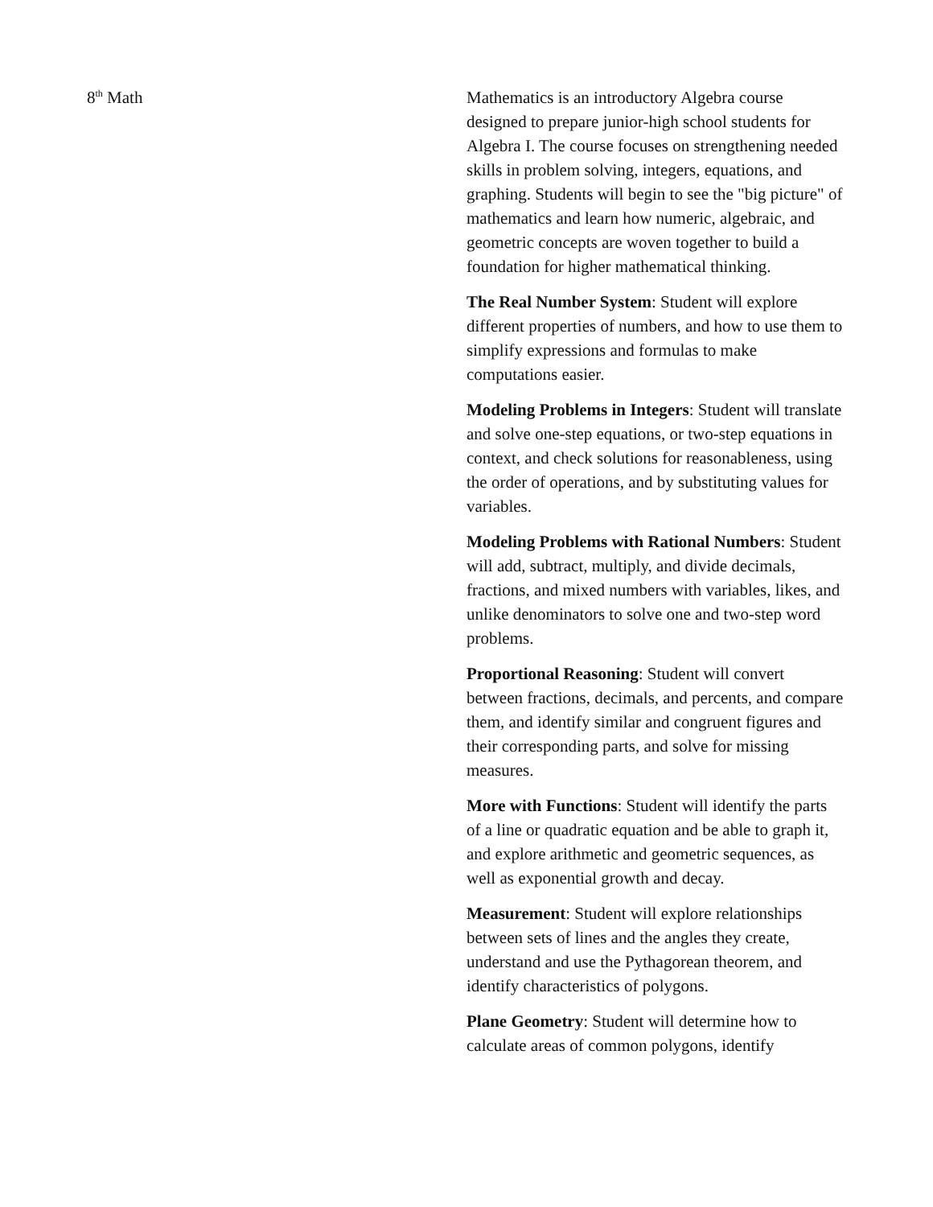8<sup>th</sup> Math Mathematics is an introductory Algebra course designed to prepare junior-high school students for Algebra I. The course focuses on strengthening needed skills in problem solving, integers, equations, and graphing. Students will begin to see the "big picture" of mathematics and learn how numeric, algebraic, and geometric concepts are woven together to build a foundation for higher mathematical thinking.
The Real Number System: Student will explore different properties of numbers, and how to use them to simplify expressions and formulas to make computations easier.
Modeling Problems in Integers: Student will translate and solve one-step equations, or two-step equations in context, and check solutions for reasonableness, using the order of operations, and by substituting values for variables.
Modeling Problems with Rational Numbers: Student will add, subtract, multiply, and divide decimals, fractions, and mixed numbers with variables, likes, and unlike denominators to solve one and two-step word problems.
Proportional Reasoning: Student will convert between fractions, decimals, and percents, and compare them, and identify similar and congruent figures and their corresponding parts, and solve for missing measures.
More with Functions: Student will identify the parts of a line or quadratic equation and be able to graph it, and explore arithmetic and geometric sequences, as well as exponential growth and decay.
Measurement: Student will explore relationships between sets of lines and the angles they create, understand and use the Pythagorean theorem, and identify characteristics of polygons.
Plane Geometry: Student will determine how to calculate areas of common polygons, identify